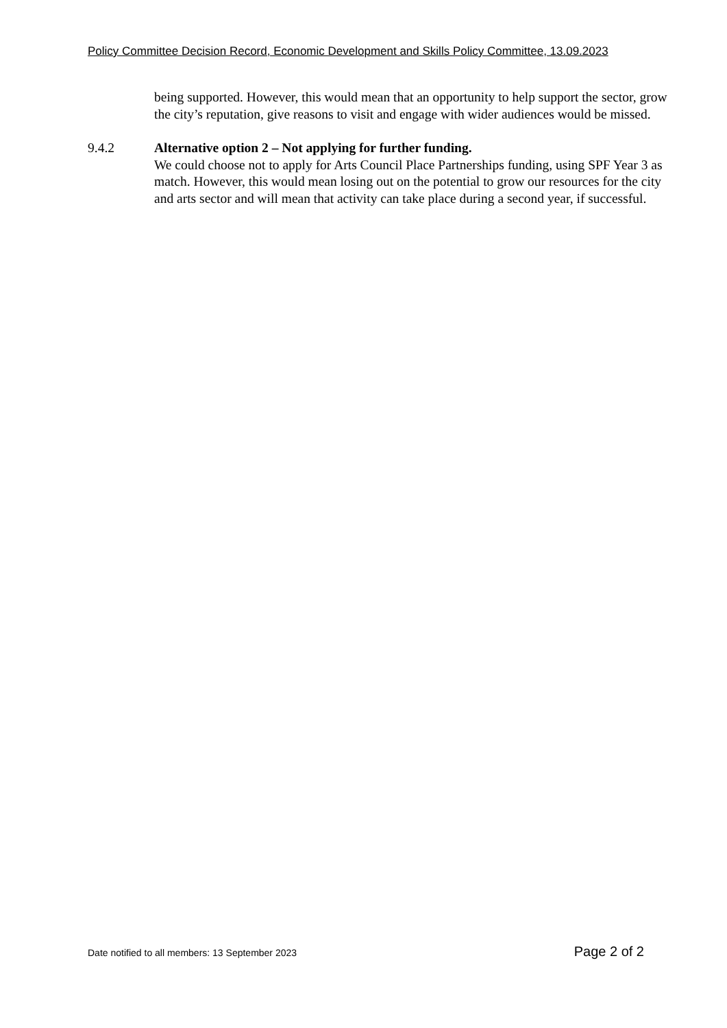Policy Committee Decision Record, Economic Development and Skills Policy Committee, 13.09.2023
being supported. However, this would mean that an opportunity to help support the sector, grow the city’s reputation, give reasons to visit and engage with wider audiences would be missed.
9.4.2 Alternative option 2 – Not applying for further funding.
We could choose not to apply for Arts Council Place Partnerships funding, using SPF Year 3 as match. However, this would mean losing out on the potential to grow our resources for the city and arts sector and will mean that activity can take place during a second year, if successful.
Date notified to all members: 13 September 2023 Page 2 of 2